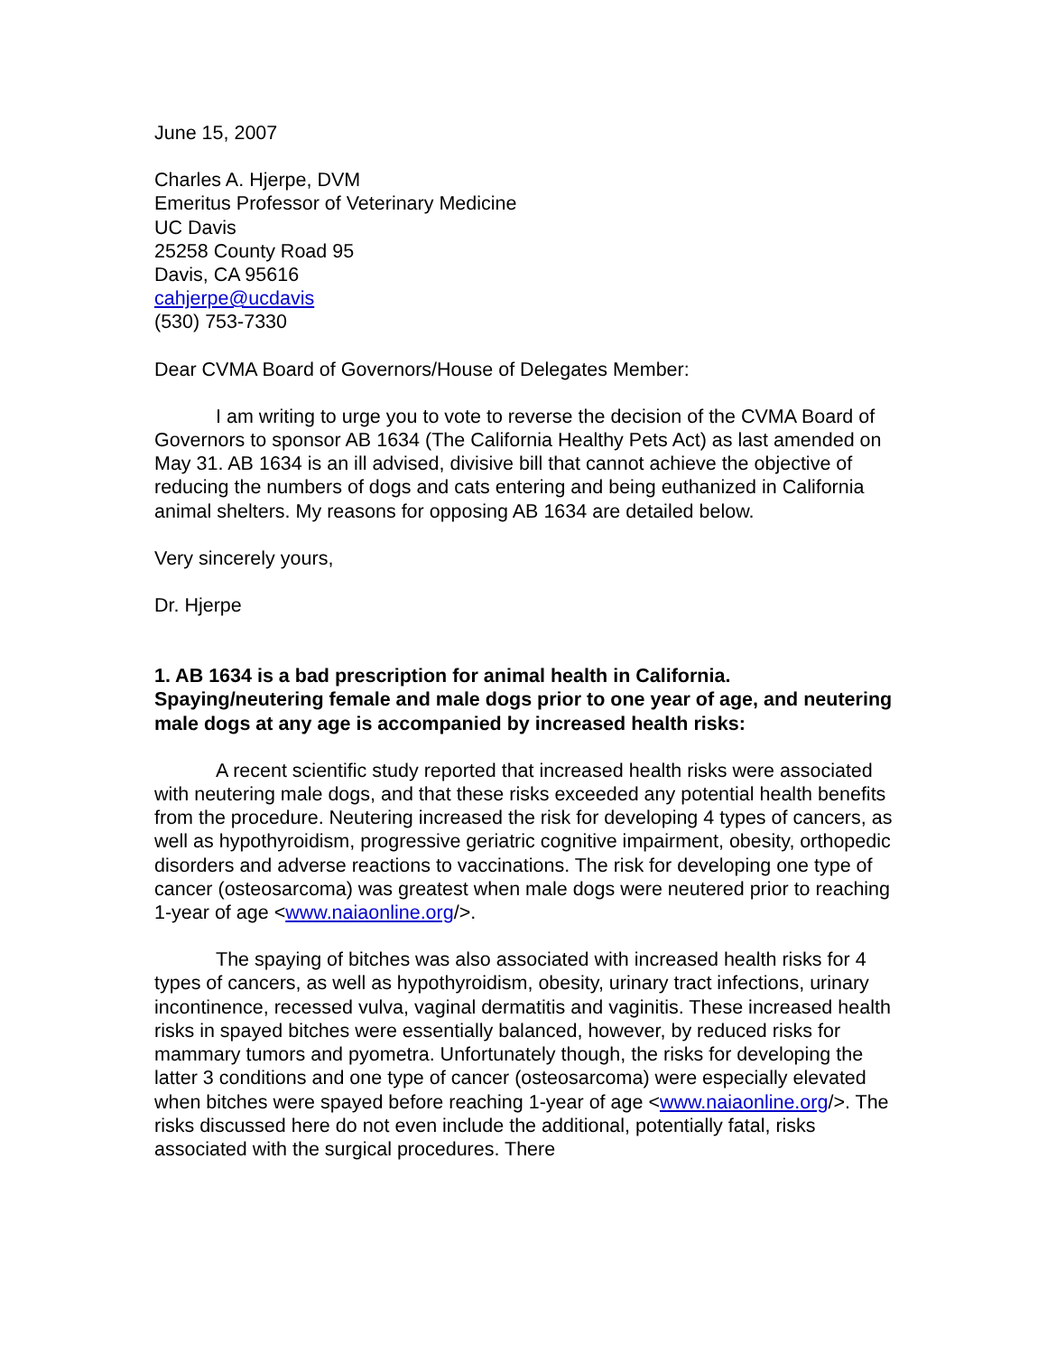June 15, 2007
Charles A. Hjerpe, DVM
Emeritus Professor of Veterinary Medicine
UC Davis
25258 County Road 95
Davis, CA 95616
cahjerpe@ucdavis
(530) 753-7330
Dear CVMA Board of Governors/House of Delegates Member:
I am writing to urge you to vote to reverse the decision of the CVMA Board of Governors to sponsor AB 1634 (The California Healthy Pets Act) as last amended on May 31. AB 1634 is an ill advised, divisive bill that cannot achieve the objective of reducing the numbers of dogs and cats entering and being euthanized in California animal shelters. My reasons for opposing AB 1634 are detailed below.
Very sincerely yours,
Dr. Hjerpe
1. AB 1634 is a bad prescription for animal health in California. Spaying/neutering female and male dogs prior to one year of age, and neutering male dogs at any age is accompanied by increased health risks:
A recent scientific study reported that increased health risks were associated with neutering male dogs, and that these risks exceeded any potential health benefits from the procedure. Neutering increased the risk for developing 4 types of cancers, as well as hypothyroidism, progressive geriatric cognitive impairment, obesity, orthopedic disorders and adverse reactions to vaccinations. The risk for developing one type of cancer (osteosarcoma) was greatest when male dogs were neutered prior to reaching 1-year of age <www.naiaonline.org/>.
The spaying of bitches was also associated with increased health risks for 4 types of cancers, as well as hypothyroidism, obesity, urinary tract infections, urinary incontinence, recessed vulva, vaginal dermatitis and vaginitis. These increased health risks in spayed bitches were essentially balanced, however, by reduced risks for mammary tumors and pyometra. Unfortunately though, the risks for developing the latter 3 conditions and one type of cancer (osteosarcoma) were especially elevated when bitches were spayed before reaching 1-year of age <www.naiaonline.org/>. The risks discussed here do not even include the additional, potentially fatal, risks associated with the surgical procedures. There